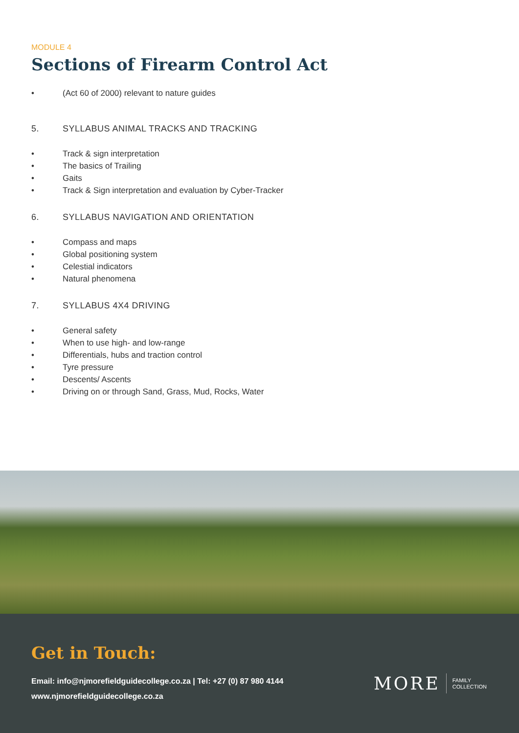MODULE 4
Sections of Firearm Control Act
• (Act 60 of 2000) relevant to nature guides
5. SYLLABUS ANIMAL TRACKS AND TRACKING
• Track & sign interpretation
• The basics of Trailing
• Gaits
• Track & Sign interpretation and evaluation by Cyber-Tracker
6. SYLLABUS NAVIGATION AND ORIENTATION
• Compass and maps
• Global positioning system
• Celestial indicators
• Natural phenomena
7. SYLLABUS 4X4 DRIVING
• General safety
• When to use high- and low-range
• Differentials, hubs and traction control
• Tyre pressure
• Descents/ Ascents
• Driving on or through Sand, Grass, Mud, Rocks, Water
Get in Touch:
Email: info@njmorefieldguidecollege.co.za | Tel: +27 (0) 87 980 4144
www.njmorefieldguidecollege.co.za
MORE FAMILY
COLLECTION